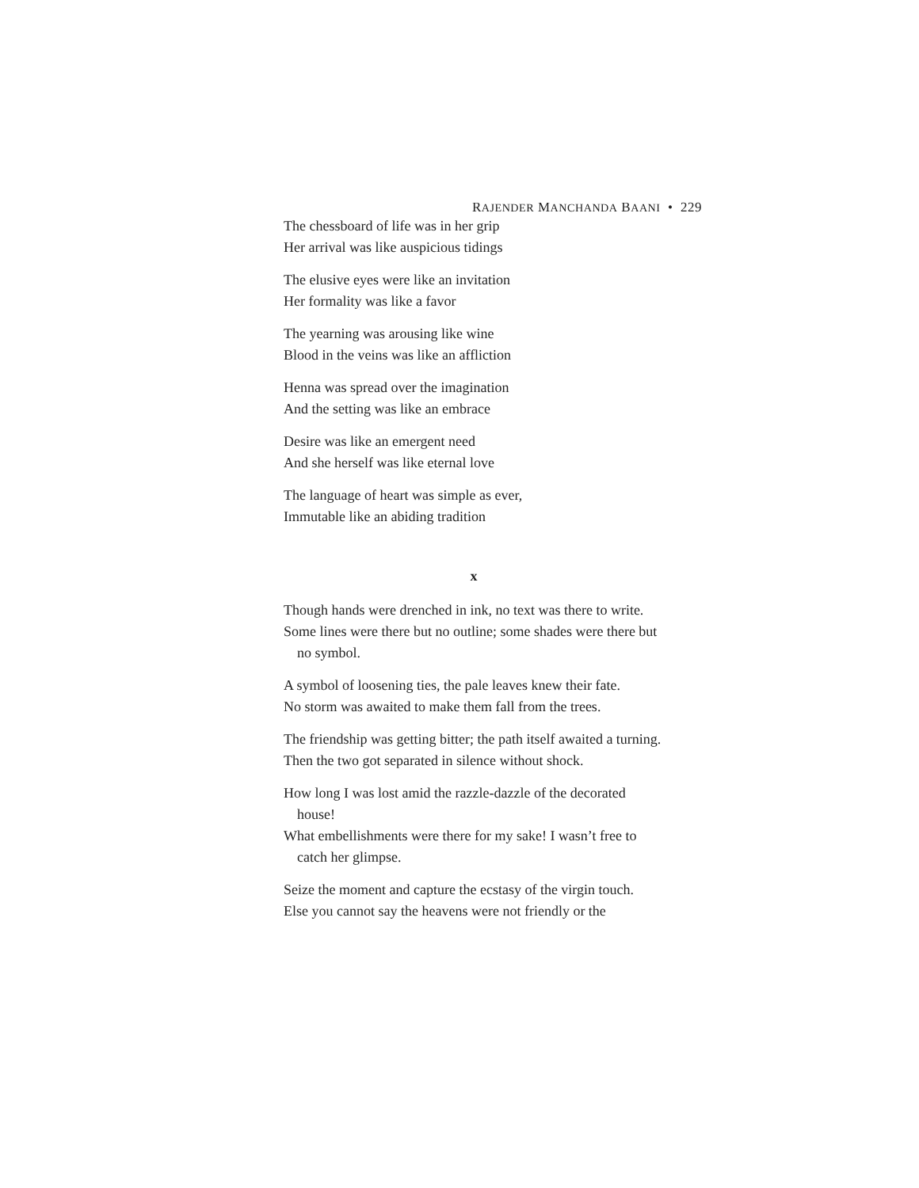RAJENDER MANCHANDA BAANI • 229
The chessboard of life was in her grip
Her arrival was like auspicious tidings
The elusive eyes were like an invitation
Her formality was like a favor
The yearning was arousing like wine
Blood in the veins was like an affliction
Henna was spread over the imagination
And the setting was like an embrace
Desire was like an emergent need
And she herself was like eternal love
The language of heart was simple as ever,
Immutable like an abiding tradition
x
Though hands were drenched in ink, no text was there to write.
Some lines were there but no outline; some shades were there but no symbol.
A symbol of loosening ties, the pale leaves knew their fate.
No storm was awaited to make them fall from the trees.
The friendship was getting bitter; the path itself awaited a turning.
Then the two got separated in silence without shock.
How long I was lost amid the razzle-dazzle of the decorated house!
What embellishments were there for my sake! I wasn’t free to catch her glimpse.
Seize the moment and capture the ecstasy of the virgin touch.
Else you cannot say the heavens were not friendly or the